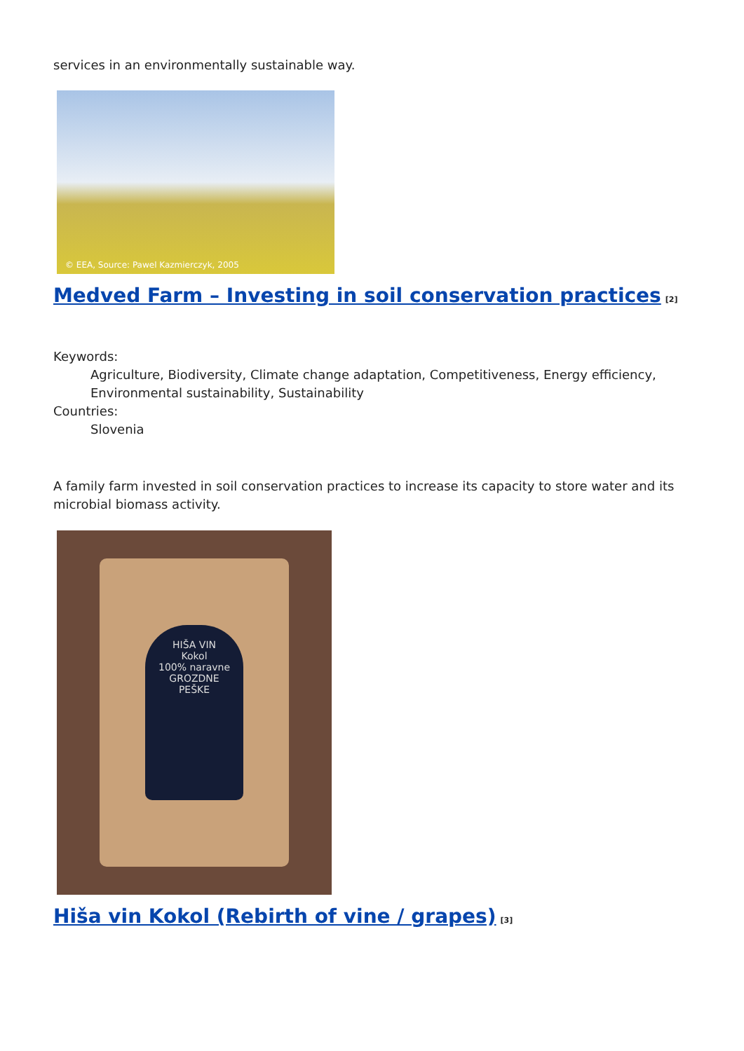services in an environmentally sustainable way.
© EEA, Source: Pawel Kazmierczyk, 2005
Medved Farm – Investing in soil conservation practices<sup>[2]</sup>
Keywords:
Agriculture, Biodiversity, Climate change adaptation, Competitiveness, Energy efficiency, Environmental sustainability, Sustainability
Countries:
Slovenia
A family farm invested in soil conservation practices to increase its capacity to store water and its microbial biomass activity.
HIŠA VIN
Kokol
100% naravne
GROZDNE
PEŠKE
Hiša vin Kokol (Rebirth of vine / grapes)<sup>[3]</sup>